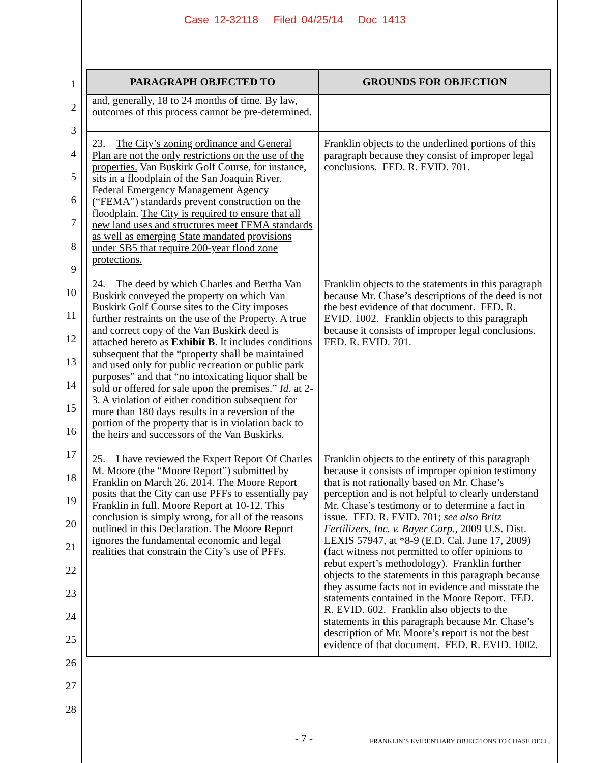Case 12-32118 Filed 04/25/14 Doc 1413
1
2
3
4
5
6
7
8
9
10
11
12
13
14
15
16
17
18
19
20
21
22
23
24
25
26
27
28
| PARAGRAPH OBJECTED TO | GROUNDS FOR OBJECTION |
| --- | --- |
| and, generally, 18 to 24 months of time. By law, outcomes of this process cannot be pre-determined. | |
| 23. The City’s zoning ordinance and General Plan are not the only restrictions on the use of the properties. Van Buskirk Golf Course, for instance, sits in a floodplain of the San Joaquin River. Federal Emergency Management Agency (“FEMA”) standards prevent construction on the floodplain. The City is required to ensure that all new land uses and structures meet FEMA standards as well as emerging State mandated provisions under SB5 that require 200-year flood zone protections. | Franklin objects to the underlined portions of this paragraph because they consist of improper legal conclusions. FED. R. EVID. 701. |
| 24. The deed by which Charles and Bertha Van Buskirk conveyed the property on which Van Buskirk Golf Course sites to the City imposes further restraints on the use of the Property. A true and correct copy of the Van Buskirk deed is attached hereto as Exhibit B . It includes conditions subsequent that the “property shall be maintained and used only for public recreation or public park purposes” and that “no intoxicating liquor shall be sold or offered for sale upon the premises.” Id . at 2-3. A violation of either condition subsequent for more than 180 days results in a reversion of the portion of the property that is in violation back to the heirs and successors of the Van Buskirks. | Franklin objects to the statements in this paragraph because Mr. Chase’s descriptions of the deed is not the best evidence of that document. FED. R. EVID. 1002. Franklin objects to this paragraph because it consists of improper legal conclusions. FED. R. EVID. 701. |
| 25. I have reviewed the Expert Report Of Charles M. Moore (the “Moore Report”) submitted by Franklin on March 26, 2014. The Moore Report posits that the City can use PFFs to essentially pay Franklin in full. Moore Report at 10-12. This conclusion is simply wrong, for all of the reasons outlined in this Declaration. The Moore Report ignores the fundamental economic and legal realities that constrain the City’s use of PFFs. | Franklin objects to the entirety of this paragraph because it consists of improper opinion testimony that is not rationally based on Mr. Chase’s perception and is not helpful to clearly understand Mr. Chase’s testimony or to determine a fact in issue. FED. R. EVID. 701; see also Britz Fertilizers, Inc. v. Bayer Corp ., 2009 U.S. Dist. LEXIS 57947, at *8-9 (E.D. Cal. June 17, 2009) (fact witness not permitted to offer opinions to rebut expert’s methodology). Franklin further objects to the statements in this paragraph because they assume facts not in evidence and misstate the statements contained in the Moore Report. FED. R. EVID. 602. Franklin also objects to the statements in this paragraph because Mr. Chase’s description of Mr. Moore’s report is not the best evidence of that document. FED. R. EVID. 1002. |
- 7 -
FRANKLIN’S EVIDENTIARY OBJECTIONS TO CHASE DECL.